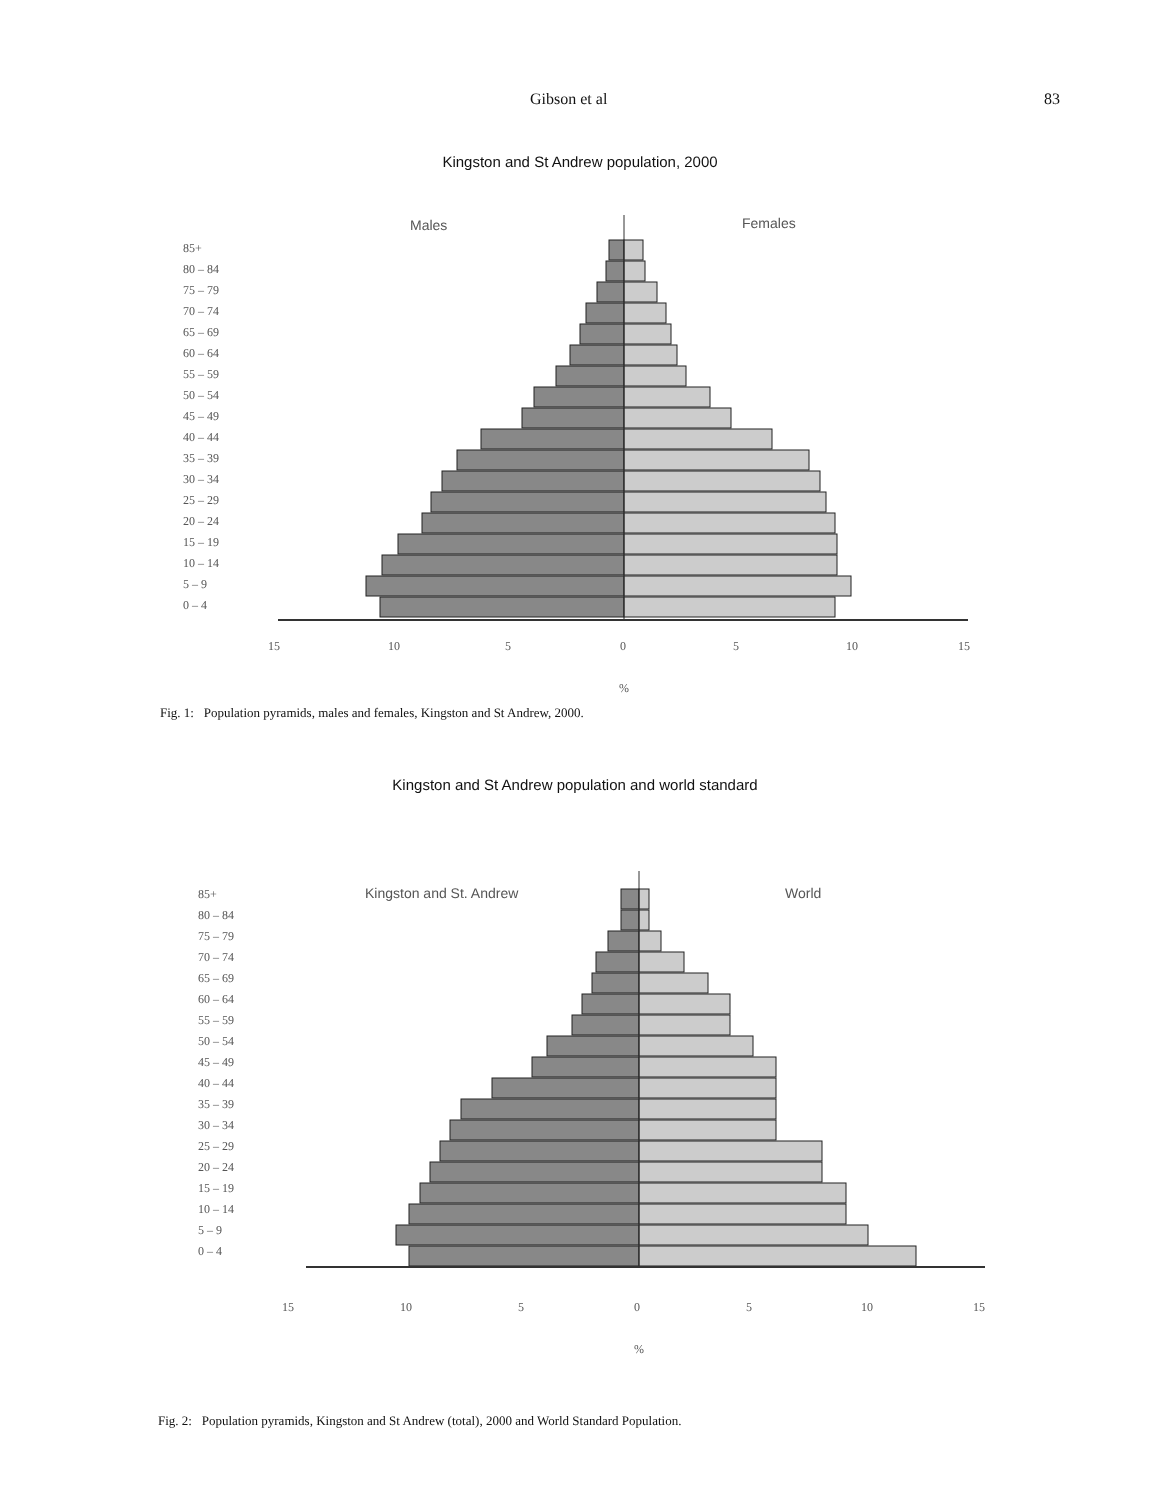Gibson et al 83
Kingston and St Andrew population, 2000
Males
Females
85+
80 – 84
75 – 79
70 – 74
65 – 69
60 – 64
55 – 59
50 – 54
45 – 49
40 – 44
35 – 39
30 – 34
25 – 29
20 – 24
15 – 19
10 – 14
5 – 9
0 – 4
15
10
5
0
5
10
15
%
Fig. 1: Population pyramids, males and females, Kingston and St Andrew, 2000.
Kingston and St Andrew population and world standard
Kingston and St. Andrew
World
85+
80 – 84
75 – 79
70 – 74
65 – 69
60 – 64
55 – 59
50 – 54
45 – 49
40 – 44
35 – 39
30 – 34
25 – 29
20 – 24
15 – 19
10 – 14
5 – 9
0 – 4
15
10
5
0
5
10
15
%
Fig. 2: Population pyramids, Kingston and St Andrew (total), 2000 and World Standard Population.